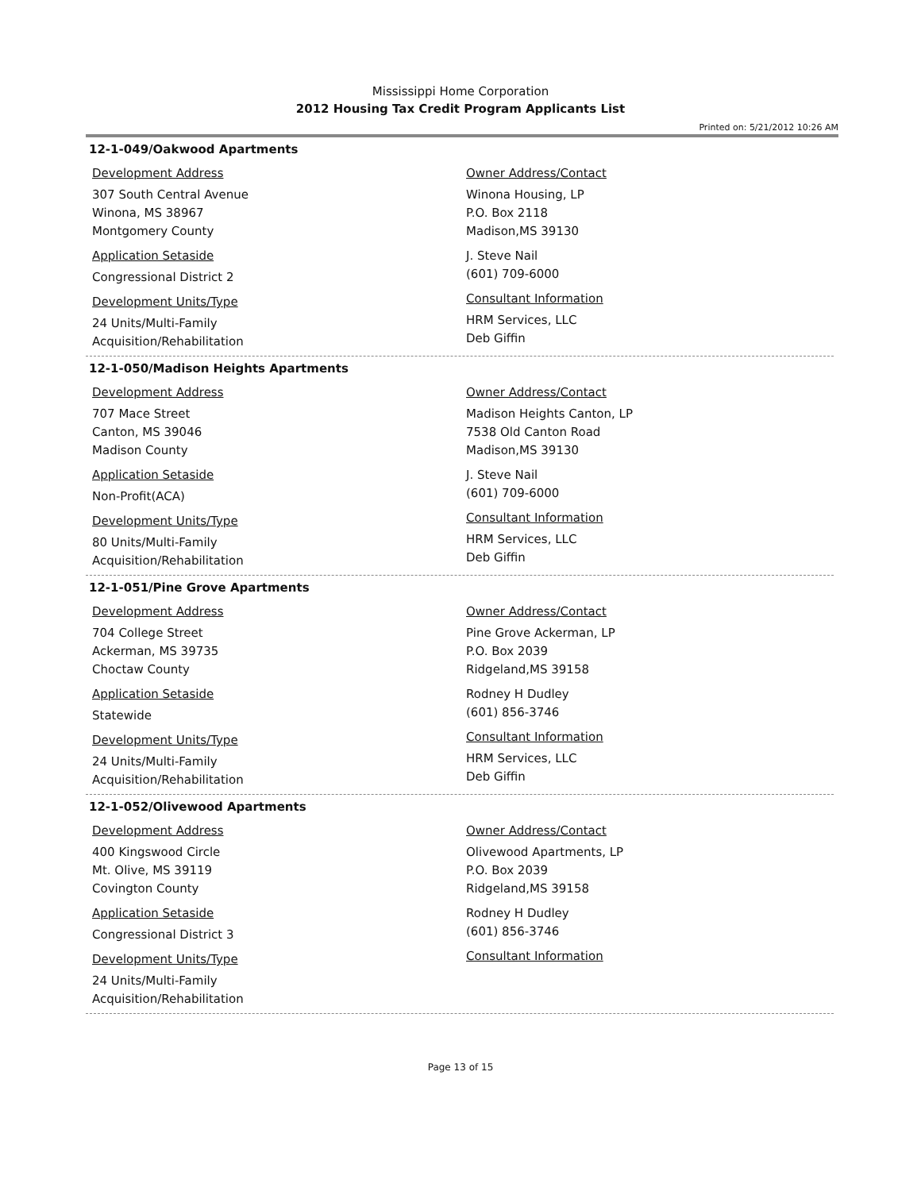Mississippi Home Corporation
2012 Housing Tax Credit Program Applicants List
Printed on: 5/21/2012 10:26 AM
12-1-049/Oakwood Apartments
Development Address
307 South Central Avenue
Winona, MS 38967
Montgomery County
Application Setaside
Congressional District 2
Development Units/Type
24 Units/Multi-Family
Acquisition/Rehabilitation
Owner Address/Contact
Winona Housing, LP
P.O. Box 2118
Madison,MS 39130
J. Steve Nail
(601) 709-6000
Consultant Information
HRM Services, LLC
Deb Giffin
12-1-050/Madison Heights Apartments
Development Address
707 Mace Street
Canton, MS 39046
Madison County
Application Setaside
Non-Profit(ACA)
Development Units/Type
80 Units/Multi-Family
Acquisition/Rehabilitation
Owner Address/Contact
Madison Heights Canton, LP
7538 Old Canton Road
Madison,MS 39130
J. Steve Nail
(601) 709-6000
Consultant Information
HRM Services, LLC
Deb Giffin
12-1-051/Pine Grove Apartments
Development Address
704 College Street
Ackerman, MS 39735
Choctaw County
Application Setaside
Statewide
Development Units/Type
24 Units/Multi-Family
Acquisition/Rehabilitation
Owner Address/Contact
Pine Grove Ackerman, LP
P.O. Box 2039
Ridgeland,MS 39158
Rodney H Dudley
(601) 856-3746
Consultant Information
HRM Services, LLC
Deb Giffin
12-1-052/Olivewood Apartments
Development Address
400 Kingswood Circle
Mt. Olive, MS 39119
Covington County
Application Setaside
Congressional District 3
Development Units/Type
24 Units/Multi-Family
Acquisition/Rehabilitation
Owner Address/Contact
Olivewood Apartments, LP
P.O. Box 2039
Ridgeland,MS 39158
Rodney H Dudley
(601) 856-3746
Consultant Information
Page 13 of 15